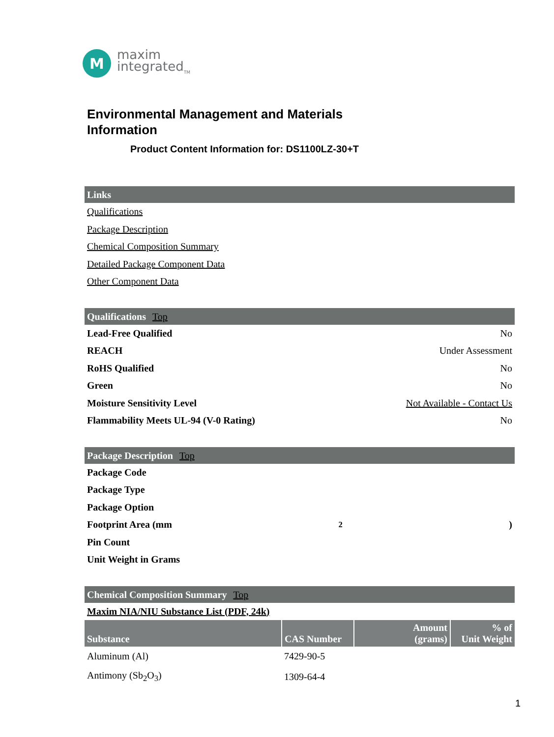M
maxim
integrated<sub>TM</sub>
Environmental Management and Materials
Information
Product Content Information for: DS1100LZ-30+T
Links
Qualifications
Package Description
Chemical Composition Summary
Detailed Package Component Data
Other Component Data
Qualifications Top
Lead-Free Qualified No
REACH Under Assessment
RoHS Qualified No
Green No
Moisture Sensitivity Level Not Available - Contact Us
Flammability Meets UL-94 (V-0 Rating) No
Package Description Top
Package Code
Package Type
Package Option
Footprint Area (mm<sup>2</sup>)
Pin Count
Unit Weight in Grams
Chemical Composition Summary Top
Maxim NIA/NIU Substance List (PDF, 24k)
| Substance | CAS Number | Amount (grams) | % of Unit Weight |
| --- | --- | --- | --- |
| Aluminum (Al) | 7429-90-5 | | |
| Antimony (Sb<sub>2</sub>O<sub>3</sub>) | 1309-64-4 | | |
1